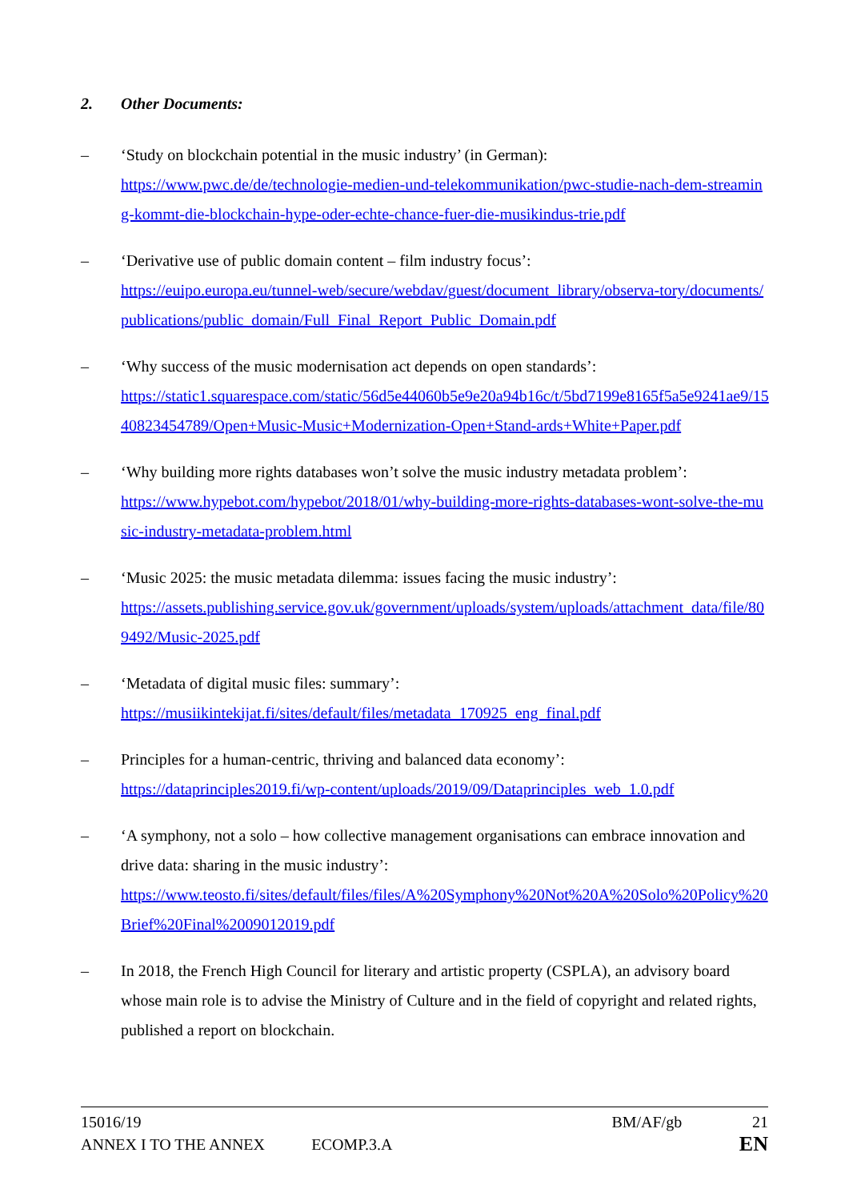2. Other Documents:
– ‘Study on blockchain potential in the music industry’ (in German):
https://www.pwc.de/de/technologie-medien-und-telekommunikation/pwc-studie-nach-dem-streaming-kommt-die-blockchain-hype-oder-echte-chance-fuer-die-musikindus-trie.pdf
– ‘Derivative use of public domain content – film industry focus’:
https://euipo.europa.eu/tunnel-web/secure/webdav/guest/document_library/observa-tory/documents/publications/public_domain/Full_Final_Report_Public_Domain.pdf
– ‘Why success of the music modernisation act depends on open standards’:
https://static1.squarespace.com/static/56d5e44060b5e9e20a94b16c/t/5bd7199e8165f5a5e9241ae9/1540823454789/Open+Music-Music+Modernization-Open+Stand-ards+White+Paper.pdf
– ‘Why building more rights databases won’t solve the music industry metadata problem’:
https://www.hypebot.com/hypebot/2018/01/why-building-more-rights-databases-wont-solve-the-music-industry-metadata-problem.html
– ‘Music 2025: the music metadata dilemma: issues facing the music industry’:
https://assets.publishing.service.gov.uk/government/uploads/system/uploads/attachment_data/file/809492/Music-2025.pdf
– ‘Metadata of digital music files: summary’:
https://musiikintekijat.fi/sites/default/files/metadata_170925_eng_final.pdf
– Principles for a human-centric, thriving and balanced data economy’:
https://dataprinciples2019.fi/wp-content/uploads/2019/09/Dataprinciples_web_1.0.pdf
– ‘A symphony, not a solo – how collective management organisations can embrace innovation and drive data: sharing in the music industry’:
https://www.teosto.fi/sites/default/files/files/A%20Symphony%20Not%20A%20Solo%20Policy%20Brief%20Final%2009012019.pdf
– In 2018, the French High Council for literary and artistic property (CSPLA), an advisory board whose main role is to advise the Ministry of Culture and in the field of copyright and related rights, published a report on blockchain.
15016/19 BM/AF/gb 21
ANNEX I TO THE ANNEX ECOMP.3.A EN